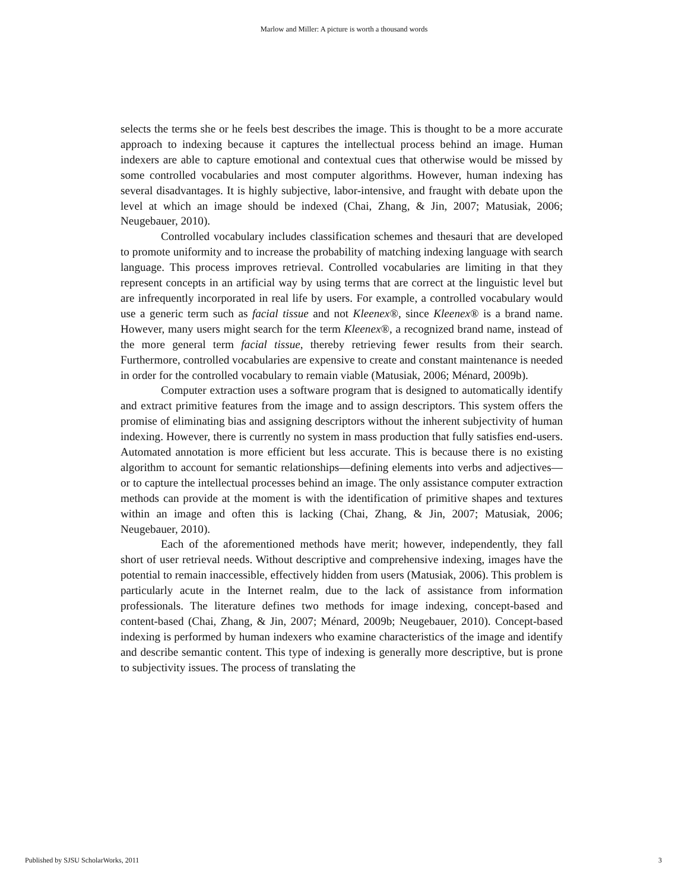Marlow and Miller: A picture is worth a thousand words
selects the terms she or he feels best describes the image. This is thought to be a more accurate approach to indexing because it captures the intellectual process behind an image. Human indexers are able to capture emotional and contextual cues that otherwise would be missed by some controlled vocabularies and most computer algorithms. However, human indexing has several disadvantages. It is highly subjective, labor-intensive, and fraught with debate upon the level at which an image should be indexed (Chai, Zhang, & Jin, 2007; Matusiak, 2006; Neugebauer, 2010).
Controlled vocabulary includes classification schemes and thesauri that are developed to promote uniformity and to increase the probability of matching indexing language with search language. This process improves retrieval. Controlled vocabularies are limiting in that they represent concepts in an artificial way by using terms that are correct at the linguistic level but are infrequently incorporated in real life by users. For example, a controlled vocabulary would use a generic term such as facial tissue and not Kleenex®, since Kleenex® is a brand name. However, many users might search for the term Kleenex®, a recognized brand name, instead of the more general term facial tissue, thereby retrieving fewer results from their search. Furthermore, controlled vocabularies are expensive to create and constant maintenance is needed in order for the controlled vocabulary to remain viable (Matusiak, 2006; Ménard, 2009b).
Computer extraction uses a software program that is designed to automatically identify and extract primitive features from the image and to assign descriptors. This system offers the promise of eliminating bias and assigning descriptors without the inherent subjectivity of human indexing. However, there is currently no system in mass production that fully satisfies end-users. Automated annotation is more efficient but less accurate. This is because there is no existing algorithm to account for semantic relationships—defining elements into verbs and adjectives—or to capture the intellectual processes behind an image. The only assistance computer extraction methods can provide at the moment is with the identification of primitive shapes and textures within an image and often this is lacking (Chai, Zhang, & Jin, 2007; Matusiak, 2006; Neugebauer, 2010).
Each of the aforementioned methods have merit; however, independently, they fall short of user retrieval needs. Without descriptive and comprehensive indexing, images have the potential to remain inaccessible, effectively hidden from users (Matusiak, 2006). This problem is particularly acute in the Internet realm, due to the lack of assistance from information professionals. The literature defines two methods for image indexing, concept-based and content-based (Chai, Zhang, & Jin, 2007; Ménard, 2009b; Neugebauer, 2010). Concept-based indexing is performed by human indexers who examine characteristics of the image and identify and describe semantic content. This type of indexing is generally more descriptive, but is prone to subjectivity issues. The process of translating the
Published by SJSU ScholarWorks, 2011 3